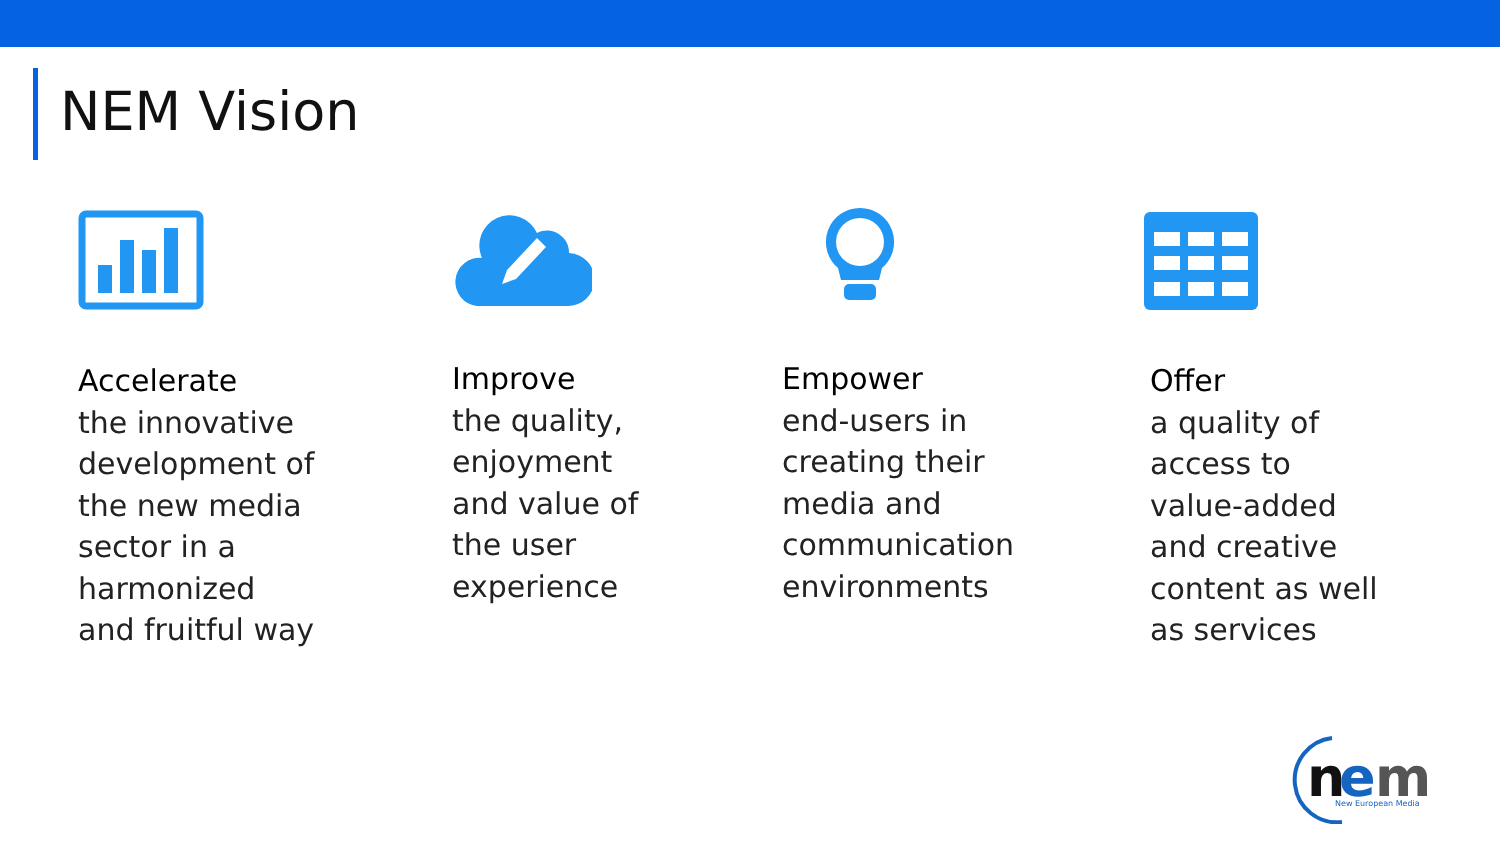NEM Vision
Accelerate
the innovative
development of
the new media
sector in a
harmonized
and fruitful way
Improve
the quality,
enjoyment
and value of
the user
experience
Empower
end-users in
creating their
media and
communication
environments
Offer
a quality of
access to
value-added
and creative
content as well
as services
n
e
m
New European Media